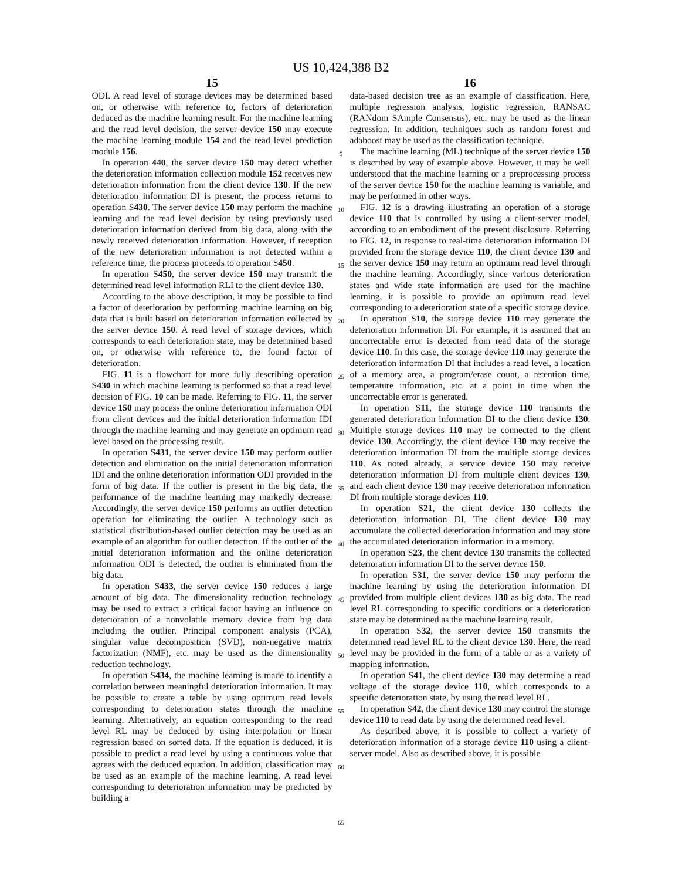US 10,424,388 B2
15
ODI. A read level of storage devices may be determined based on, or otherwise with reference to, factors of deterioration deduced as the machine learning result. For the machine learning and the read level decision, the server device 150 may execute the machine learning module 154 and the read level prediction module 156.
In operation 440, the server device 150 may detect whether the deterioration information collection module 152 receives new deterioration information from the client device 130. If the new deterioration information DI is present, the process returns to operation S430. The server device 150 may perform the machine learning and the read level decision by using previously used deterioration information derived from big data, along with the newly received deterioration information. However, if reception of the new deterioration information is not detected within a reference time, the process proceeds to operation S450.
In operation S450, the server device 150 may transmit the determined read level information RLI to the client device 130.
According to the above description, it may be possible to find a factor of deterioration by performing machine learning on big data that is built based on deterioration information collected by the server device 150. A read level of storage devices, which corresponds to each deterioration state, may be determined based on, or otherwise with reference to, the found factor of deterioration.
FIG. 11 is a flowchart for more fully describing operation S430 in which machine learning is performed so that a read level decision of FIG. 10 can be made. Referring to FIG. 11, the server device 150 may process the online deterioration information ODI from client devices and the initial deterioration information IDI through the machine learning and may generate an optimum read level based on the processing result.
In operation S431, the server device 150 may perform outlier detection and elimination on the initial deterioration information IDI and the online deterioration information ODI provided in the form of big data. If the outlier is present in the big data, the performance of the machine learning may markedly decrease. Accordingly, the server device 150 performs an outlier detection operation for eliminating the outlier. A technology such as statistical distribution-based outlier detection may be used as an example of an algorithm for outlier detection. If the outlier of the initial deterioration information and the online deterioration information ODI is detected, the outlier is eliminated from the big data.
In operation S433, the server device 150 reduces a large amount of big data. The dimensionality reduction technology may be used to extract a critical factor having an influence on deterioration of a nonvolatile memory device from big data including the outlier. Principal component analysis (PCA), singular value decomposition (SVD), non-negative matrix factorization (NMF), etc. may be used as the dimensionality reduction technology.
In operation S434, the machine learning is made to identify a correlation between meaningful deterioration information. It may be possible to create a table by using optimum read levels corresponding to deterioration states through the machine learning. Alternatively, an equation corresponding to the read level RL may be deduced by using interpolation or linear regression based on sorted data. If the equation is deduced, it is possible to predict a read level by using a continuous value that agrees with the deduced equation. In addition, classification may be used as an example of the machine learning. A read level corresponding to deterioration information may be predicted by building a
5
10
15
20
25
30
35
40
45
50
55
60
65
16
data-based decision tree as an example of classification. Here, multiple regression analysis, logistic regression, RANSAC (RANdom SAmple Consensus), etc. may be used as the linear regression. In addition, techniques such as random forest and adaboost may be used as the classification technique.
The machine learning (ML) technique of the server device 150 is described by way of example above. However, it may be well understood that the machine learning or a preprocessing process of the server device 150 for the machine learning is variable, and may be performed in other ways.
FIG. 12 is a drawing illustrating an operation of a storage device 110 that is controlled by using a client-server model, according to an embodiment of the present disclosure. Referring to FIG. 12, in response to real-time deterioration information DI provided from the storage device 110, the client device 130 and the server device 150 may return an optimum read level through the machine learning. Accordingly, since various deterioration states and wide state information are used for the machine learning, it is possible to provide an optimum read level corresponding to a deterioration state of a specific storage device.
In operation S10, the storage device 110 may generate the deterioration information DI. For example, it is assumed that an uncorrectable error is detected from read data of the storage device 110. In this case, the storage device 110 may generate the deterioration information DI that includes a read level, a location of a memory area, a program/erase count, a retention time, temperature information, etc. at a point in time when the uncorrectable error is generated.
In operation S11, the storage device 110 transmits the generated deterioration information DI to the client device 130. Multiple storage devices 110 may be connected to the client device 130. Accordingly, the client device 130 may receive the deterioration information DI from the multiple storage devices 110. As noted already, a service device 150 may receive deterioration information DI from multiple client devices 130, and each client device 130 may receive deterioration information DI from multiple storage devices 110.
In operation S21, the client device 130 collects the deterioration information DI. The client device 130 may accumulate the collected deterioration information and may store the accumulated deterioration information in a memory.
In operation S23, the client device 130 transmits the collected deterioration information DI to the server device 150.
In operation S31, the server device 150 may perform the machine learning by using the deterioration information DI provided from multiple client devices 130 as big data. The read level RL corresponding to specific conditions or a deterioration state may be determined as the machine learning result.
In operation S32, the server device 150 transmits the determined read level RL to the client device 130. Here, the read level may be provided in the form of a table or as a variety of mapping information.
In operation S41, the client device 130 may determine a read voltage of the storage device 110, which corresponds to a specific deterioration state, by using the read level RL.
In operation S42, the client device 130 may control the storage device 110 to read data by using the determined read level.
As described above, it is possible to collect a variety of deterioration information of a storage device 110 using a client-server model. Also as described above, it is possible